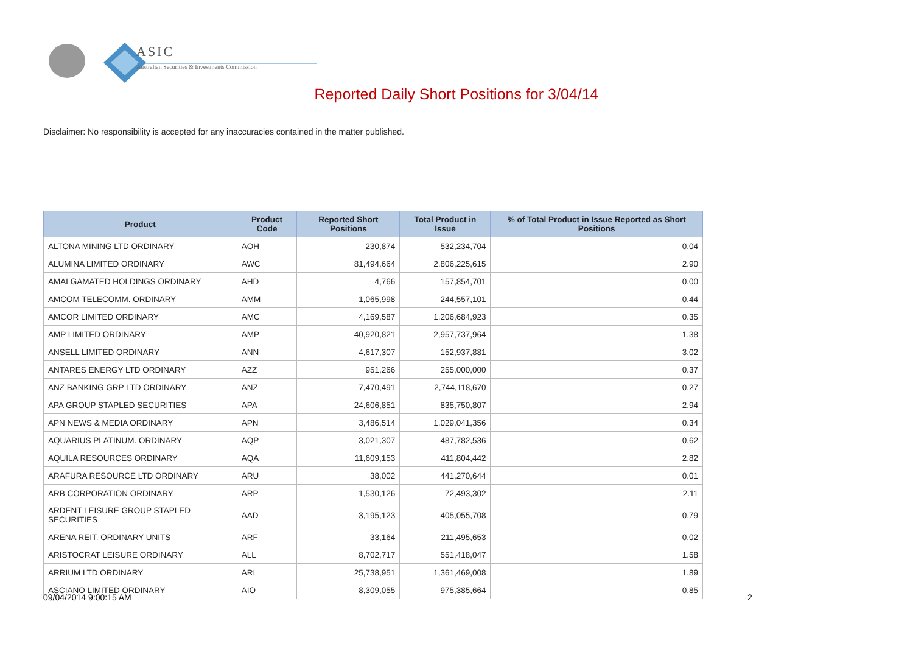ASIC
Australian Securities & Investments Commission
Reported Daily Short Positions for 3/04/14
Disclaimer: No responsibility is accepted for any inaccuracies contained in the matter published.
| Product | Product Code | Reported Short Positions | Total Product in Issue | % of Total Product in Issue Reported as Short Positions |
| --- | --- | --- | --- | --- |
| ALTONA MINING LTD ORDINARY | AOH | 230,874 | 532,234,704 | 0.04 |
| ALUMINA LIMITED ORDINARY | AWC | 81,494,664 | 2,806,225,615 | 2.90 |
| AMALGAMATED HOLDINGS ORDINARY | AHD | 4,766 | 157,854,701 | 0.00 |
| AMCOM TELECOMM. ORDINARY | AMM | 1,065,998 | 244,557,101 | 0.44 |
| AMCOR LIMITED ORDINARY | AMC | 4,169,587 | 1,206,684,923 | 0.35 |
| AMP LIMITED ORDINARY | AMP | 40,920,821 | 2,957,737,964 | 1.38 |
| ANSELL LIMITED ORDINARY | ANN | 4,617,307 | 152,937,881 | 3.02 |
| ANTARES ENERGY LTD ORDINARY | AZZ | 951,266 | 255,000,000 | 0.37 |
| ANZ BANKING GRP LTD ORDINARY | ANZ | 7,470,491 | 2,744,118,670 | 0.27 |
| APA GROUP STAPLED SECURITIES | APA | 24,606,851 | 835,750,807 | 2.94 |
| APN NEWS & MEDIA ORDINARY | APN | 3,486,514 | 1,029,041,356 | 0.34 |
| AQUARIUS PLATINUM. ORDINARY | AQP | 3,021,307 | 487,782,536 | 0.62 |
| AQUILA RESOURCES ORDINARY | AQA | 11,609,153 | 411,804,442 | 2.82 |
| ARAFURA RESOURCE LTD ORDINARY | ARU | 38,002 | 441,270,644 | 0.01 |
| ARB CORPORATION ORDINARY | ARP | 1,530,126 | 72,493,302 | 2.11 |
| ARDENT LEISURE GROUP STAPLED SECURITIES | AAD | 3,195,123 | 405,055,708 | 0.79 |
| ARENA REIT. ORDINARY UNITS | ARF | 33,164 | 211,495,653 | 0.02 |
| ARISTOCRAT LEISURE ORDINARY | ALL | 8,702,717 | 551,418,047 | 1.58 |
| ARRIUM LTD ORDINARY | ARI | 25,738,951 | 1,361,469,008 | 1.89 |
| ASCIANO LIMITED ORDINARY | AIO | 8,309,055 | 975,385,664 | 0.85 |
09/04/2014 9:00:15 AM 2